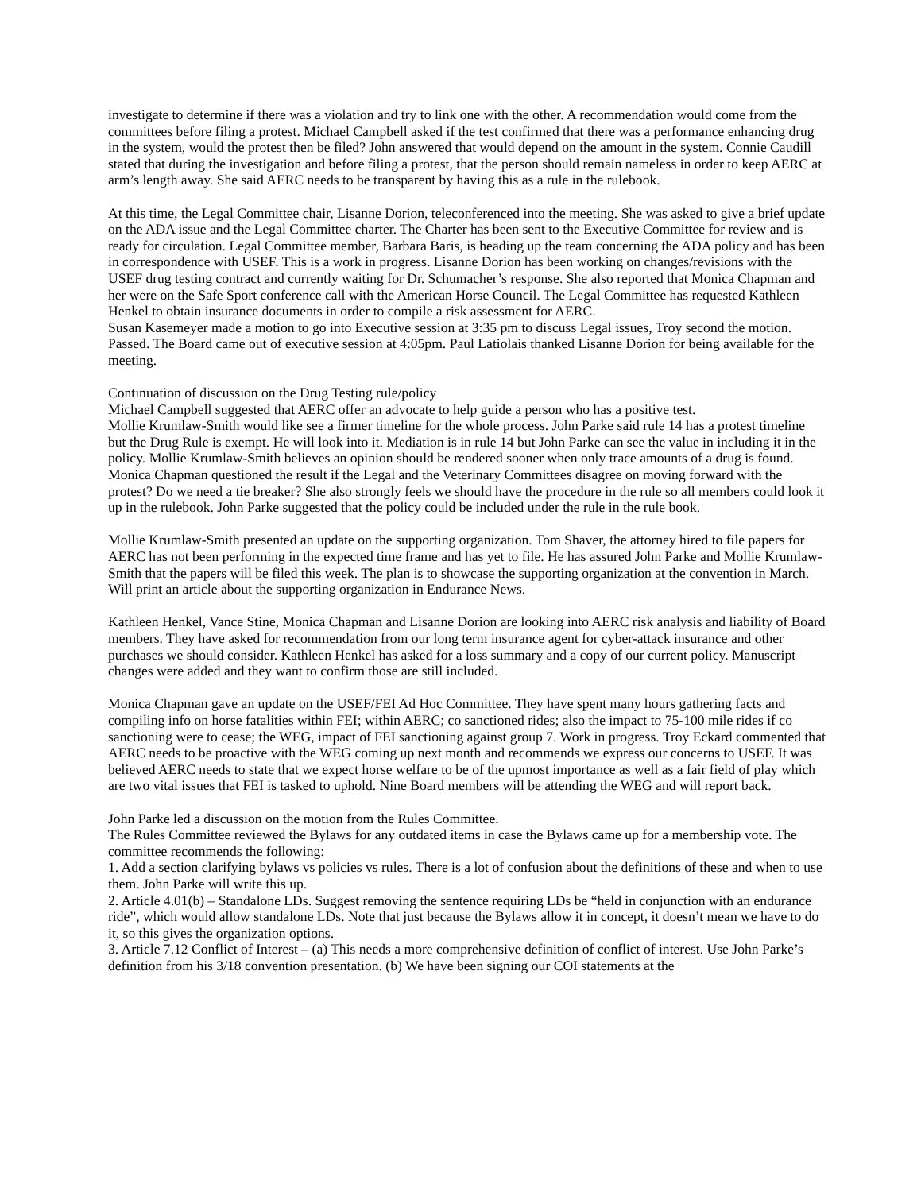investigate to determine if there was a violation and try to link one with the other. A recommendation would come from the committees before filing a protest. Michael Campbell asked if the test confirmed that there was a performance enhancing drug in the system, would the protest then be filed? John answered that would depend on the amount in the system. Connie Caudill stated that during the investigation and before filing a protest, that the person should remain nameless in order to keep AERC at arm’s length away. She said AERC needs to be transparent by having this as a rule in the rulebook.
At this time, the Legal Committee chair, Lisanne Dorion, teleconferenced into the meeting. She was asked to give a brief update on the ADA issue and the Legal Committee charter. The Charter has been sent to the Executive Committee for review and is ready for circulation. Legal Committee member, Barbara Baris, is heading up the team concerning the ADA policy and has been in correspondence with USEF. This is a work in progress. Lisanne Dorion has been working on changes/revisions with the USEF drug testing contract and currently waiting for Dr. Schumacher’s response. She also reported that Monica Chapman and her were on the Safe Sport conference call with the American Horse Council. The Legal Committee has requested Kathleen Henkel to obtain insurance documents in order to compile a risk assessment for AERC.
Susan Kasemeyer made a motion to go into Executive session at 3:35 pm to discuss Legal issues, Troy second the motion. Passed. The Board came out of executive session at 4:05pm. Paul Latiolais thanked Lisanne Dorion for being available for the meeting.
Continuation of discussion on the Drug Testing rule/policy
Michael Campbell suggested that AERC offer an advocate to help guide a person who has a positive test.
Mollie Krumlaw-Smith would like see a firmer timeline for the whole process. John Parke said rule 14 has a protest timeline but the Drug Rule is exempt. He will look into it. Mediation is in rule 14 but John Parke can see the value in including it in the policy. Mollie Krumlaw-Smith believes an opinion should be rendered sooner when only trace amounts of a drug is found. Monica Chapman questioned the result if the Legal and the Veterinary Committees disagree on moving forward with the protest? Do we need a tie breaker? She also strongly feels we should have the procedure in the rule so all members could look it up in the rulebook. John Parke suggested that the policy could be included under the rule in the rule book.
Mollie Krumlaw-Smith presented an update on the supporting organization. Tom Shaver, the attorney hired to file papers for AERC has not been performing in the expected time frame and has yet to file. He has assured John Parke and Mollie Krumlaw-Smith that the papers will be filed this week. The plan is to showcase the supporting organization at the convention in March. Will print an article about the supporting organization in Endurance News.
Kathleen Henkel, Vance Stine, Monica Chapman and Lisanne Dorion are looking into AERC risk analysis and liability of Board members. They have asked for recommendation from our long term insurance agent for cyber-attack insurance and other purchases we should consider. Kathleen Henkel has asked for a loss summary and a copy of our current policy. Manuscript changes were added and they want to confirm those are still included.
Monica Chapman gave an update on the USEF/FEI Ad Hoc Committee. They have spent many hours gathering facts and compiling info on horse fatalities within FEI; within AERC; co sanctioned rides; also the impact to 75-100 mile rides if co sanctioning were to cease; the WEG, impact of FEI sanctioning against group 7. Work in progress. Troy Eckard commented that AERC needs to be proactive with the WEG coming up next month and recommends we express our concerns to USEF. It was believed AERC needs to state that we expect horse welfare to be of the upmost importance as well as a fair field of play which are two vital issues that FEI is tasked to uphold. Nine Board members will be attending the WEG and will report back.
John Parke led a discussion on the motion from the Rules Committee.
The Rules Committee reviewed the Bylaws for any outdated items in case the Bylaws came up for a membership vote. The committee recommends the following:
1. Add a section clarifying bylaws vs policies vs rules. There is a lot of confusion about the definitions of these and when to use them. John Parke will write this up.
2. Article 4.01(b) – Standalone LDs. Suggest removing the sentence requiring LDs be “held in conjunction with an endurance ride”, which would allow standalone LDs. Note that just because the Bylaws allow it in concept, it doesn’t mean we have to do it, so this gives the organization options.
3. Article 7.12 Conflict of Interest – (a) This needs a more comprehensive definition of conflict of interest. Use John Parke’s definition from his 3/18 convention presentation. (b) We have been signing our COI statements at the